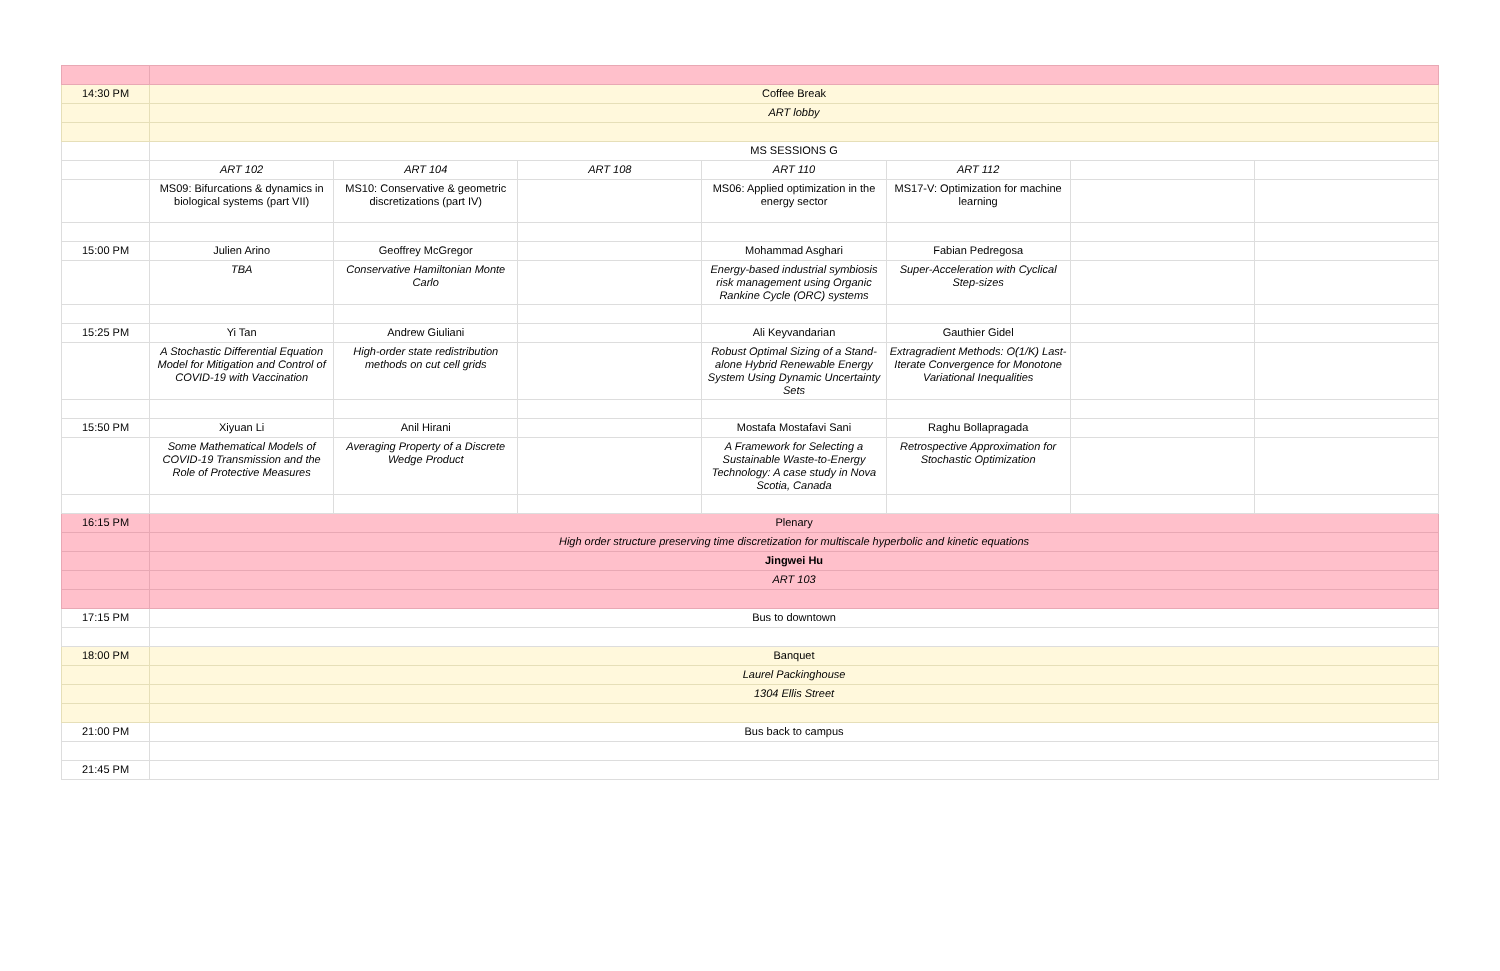| 14:30 PM | Coffee Break | | | | | | |
| | ART lobby | | | | | | |
| | MS SESSIONS G | | | | | | |
| | ART 102 | ART 104 | ART 108 | ART 110 | ART 112 | | |
| | MS09: Bifurcations & dynamics in biological systems (part VII) | MS10: Conservative & geometric discretizations (part IV) | | MS06: Applied optimization in the energy sector | MS17-V: Optimization for machine learning | | |
| 15:00 PM | Julien Arino | Geoffrey McGregor | | Mohammad Asghari | Fabian Pedregosa | | |
| | TBA | Conservative Hamiltonian Monte Carlo | | Energy-based industrial symbiosis risk management using Organic Rankine Cycle (ORC) systems | Super-Acceleration with Cyclical Step-sizes | | |
| 15:25 PM | Yi Tan | Andrew Giuliani | | Ali Keyvandarian | Gauthier Gidel | | |
| | A Stochastic Differential Equation Model for Mitigation and Control of COVID-19 with Vaccination | High-order state redistribution methods on cut cell grids | | Robust Optimal Sizing of a Stand-alone Hybrid Renewable Energy System Using Dynamic Uncertainty Sets | Extragradient Methods: O(1/K) Last-Iterate Convergence for Monotone Variational Inequalities | | |
| 15:50 PM | Xiyuan Li | Anil Hirani | | Mostafa Mostafavi Sani | Raghu Bollapragada | | |
| | Some Mathematical Models of COVID-19 Transmission and the Role of Protective Measures | Averaging Property of a Discrete Wedge Product | | A Framework for Selecting a Sustainable Waste-to-Energy Technology: A case study in Nova Scotia, Canada | Retrospective Approximation for Stochastic Optimization | | |
| 16:15 PM | Plenary | | | | | | |
| | High order structure preserving time discretization for multiscale hyperbolic and kinetic equations | | | | | | |
| | Jingwei Hu | | | | | | |
| | ART 103 | | | | | | |
| 17:15 PM | Bus to downtown | | | | | | |
| 18:00 PM | Banquet | | | | | | |
| | Laurel Packinghouse | | | | | | |
| | 1304 Ellis Street | | | | | | |
| 21:00 PM | Bus back to campus | | | | | | |
| 21:45 PM | | | | | | | |